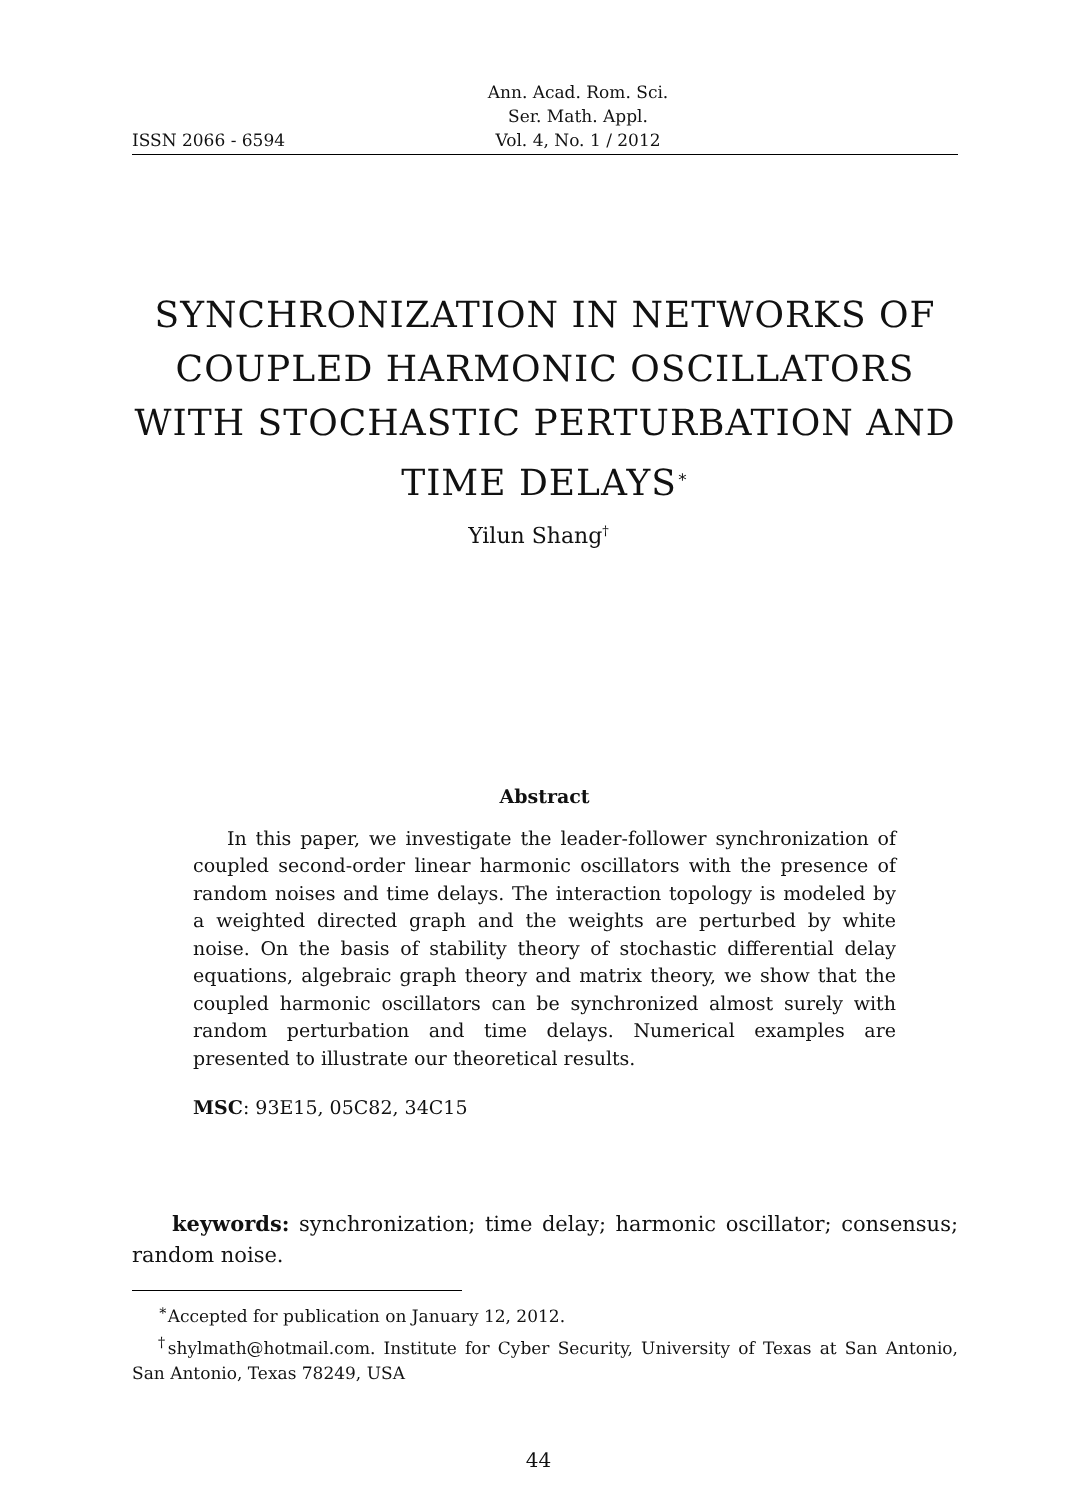ISSN 2066 - 6594 Ann. Acad. Rom. Sci.
Ser. Math. Appl.
Vol. 4, No. 1 / 2012
SYNCHRONIZATION IN NETWORKS OF COUPLED HARMONIC OSCILLATORS WITH STOCHASTIC PERTURBATION AND TIME DELAYS<sup>∗</sup>
Yilun Shang<sup>†</sup>
Abstract
In this paper, we investigate the leader-follower synchronization of coupled second-order linear harmonic oscillators with the presence of random noises and time delays. The interaction topology is modeled by a weighted directed graph and the weights are perturbed by white noise. On the basis of stability theory of stochastic differential delay equations, algebraic graph theory and matrix theory, we show that the coupled harmonic oscillators can be synchronized almost surely with random perturbation and time delays. Numerical examples are presented to illustrate our theoretical results.
MSC: 93E15, 05C82, 34C15
keywords: synchronization; time delay; harmonic oscillator; consensus; random noise.
<sup>∗</sup>Accepted for publication on January 12, 2012.
<sup>†</sup> shylmath@hotmail.com. Institute for Cyber Security, University of Texas at San Antonio, San Antonio, Texas 78249, USA
44